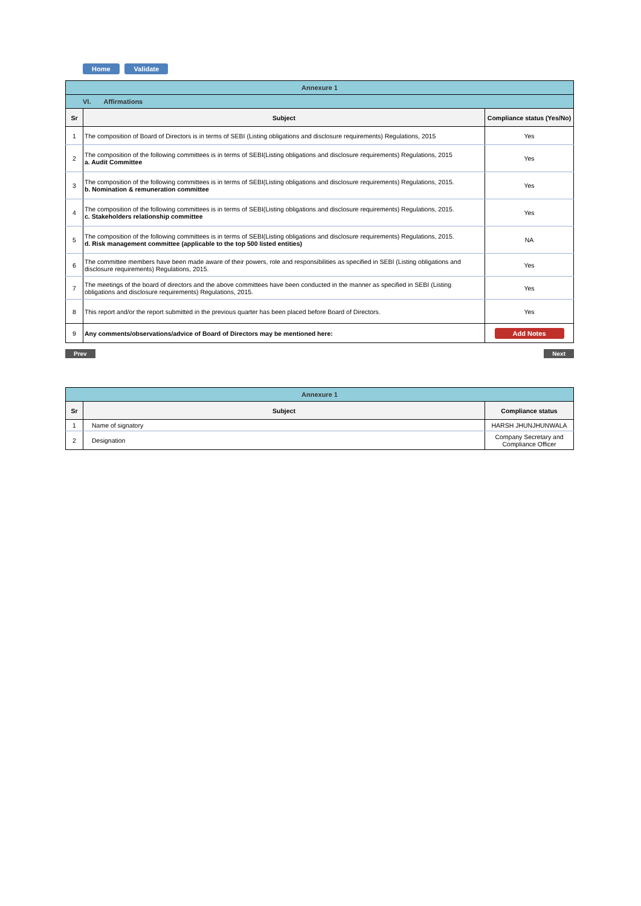Home Validate
| Annexure 1 | | |
| VI. Affirmations | | |
| Sr | Subject | Compliance status (Yes/No) |
| 1 | The composition of Board of Directors is in terms of SEBI (Listing obligations and disclosure requirements) Regulations, 2015 | Yes |
| 2 | The composition of the following committees is in terms of SEBI(Listing obligations and disclosure requirements) Regulations, 2015 a. Audit Committee | Yes |
| 3 | The composition of the following committees is in terms of SEBI(Listing obligations and disclosure requirements) Regulations, 2015. b. Nomination & remuneration committee | Yes |
| 4 | The composition of the following committees is in terms of SEBI(Listing obligations and disclosure requirements) Regulations, 2015. c. Stakeholders relationship committee | Yes |
| 5 | The composition of the following committees is in terms of SEBI(Listing obligations and disclosure requirements) Regulations, 2015. d. Risk management committee (applicable to the top 500 listed entities) | NA |
| 6 | The committee members have been made aware of their powers, role and responsibilities as specified in SEBI (Listing obligations and disclosure requirements) Regulations, 2015. | Yes |
| 7 | The meetings of the board of directors and the above committees have been conducted in the manner as specified in SEBI (Listing obligations and disclosure requirements) Regulations, 2015. | Yes |
| 8 | This report and/or the report submitted in the previous quarter has been placed before Board of Directors. | Yes |
| 9 | Any comments/observations/advice of Board of Directors may be mentioned here: | Add Notes |
Prev Next
| Annexure 1 | | |
| Sr | Subject | Compliance status |
| 1 | Name of signatory | HARSH JHUNJHUNWALA |
| 2 | Designation | Company Secretary and Compliance Officer |